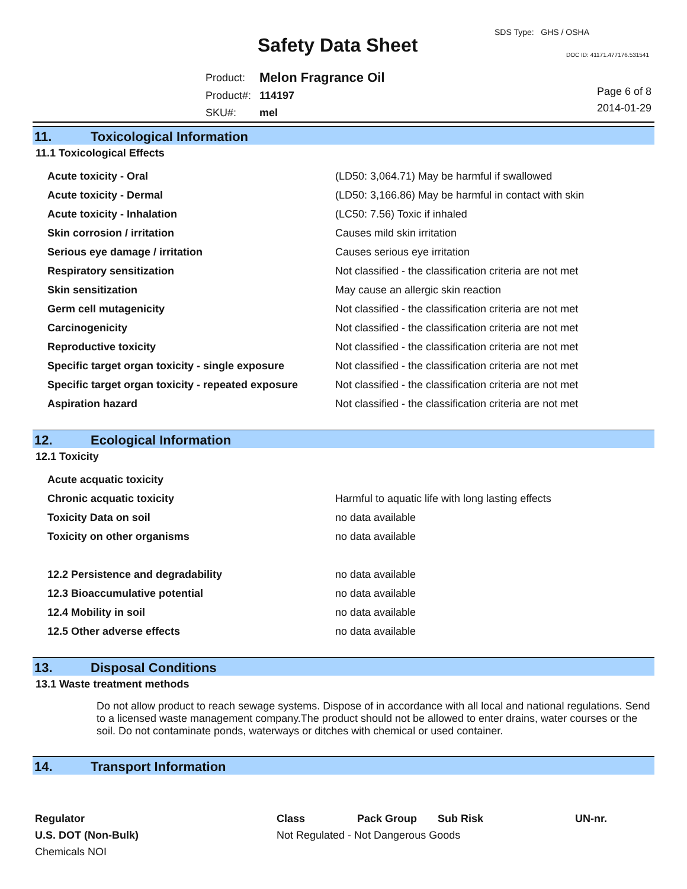SDS Type: GHS / OSHA
Safety Data Sheet DOC ID: 41171.477176.531541
| Product: | Melon Fragrance Oil |
| Product#: | 114197 |
| SKU#: | mel |
Page 6 of 8
2014-01-29
11. Toxicological Information
11.1 Toxicological Effects
| Acute toxicity - Oral | (LD50: 3,064.71) May be harmful if swallowed |
| Acute toxicity - Dermal | (LD50: 3,166.86) May be harmful in contact with skin |
| Acute toxicity - Inhalation | (LC50: 7.56) Toxic if inhaled |
| Skin corrosion / irritation | Causes mild skin irritation |
| Serious eye damage / irritation | Causes serious eye irritation |
| Respiratory sensitization | Not classified - the classification criteria are not met |
| Skin sensitization | May cause an allergic skin reaction |
| Germ cell mutagenicity | Not classified - the classification criteria are not met |
| Carcinogenicity | Not classified - the classification criteria are not met |
| Reproductive toxicity | Not classified - the classification criteria are not met |
| Specific target organ toxicity - single exposure | Not classified - the classification criteria are not met |
| Specific target organ toxicity - repeated exposure | Not classified - the classification criteria are not met |
| Aspiration hazard | Not classified - the classification criteria are not met |
12. Ecological Information
12.1 Toxicity
| Acute acquatic toxicity | |
| Chronic acquatic toxicity | Harmful to aquatic life with long lasting effects |
| Toxicity Data on soil | no data available |
| Toxicity on other organisms | no data available |
| 12.2 Persistence and degradability | no data available |
| 12.3 Bioaccumulative potential | no data available |
| 12.4 Mobility in soil | no data available |
| 12.5 Other adverse effects | no data available |
13. Disposal Conditions
13.1 Waste treatment methods
Do not allow product to reach sewage systems. Dispose of in accordance with all local and national regulations. Send to a licensed waste management company.The product should not be allowed to enter drains, water courses or the soil. Do not contaminate ponds, waterways or ditches with chemical or used container.
14. Transport Information
| Regulator | Class | Pack Group | Sub Risk | UN-nr. |
| --- | --- | --- | --- | --- |
| U.S. DOT (Non-Bulk) | Not Regulated - Not Dangerous Goods | | | |
| Chemicals NOI | | | | |